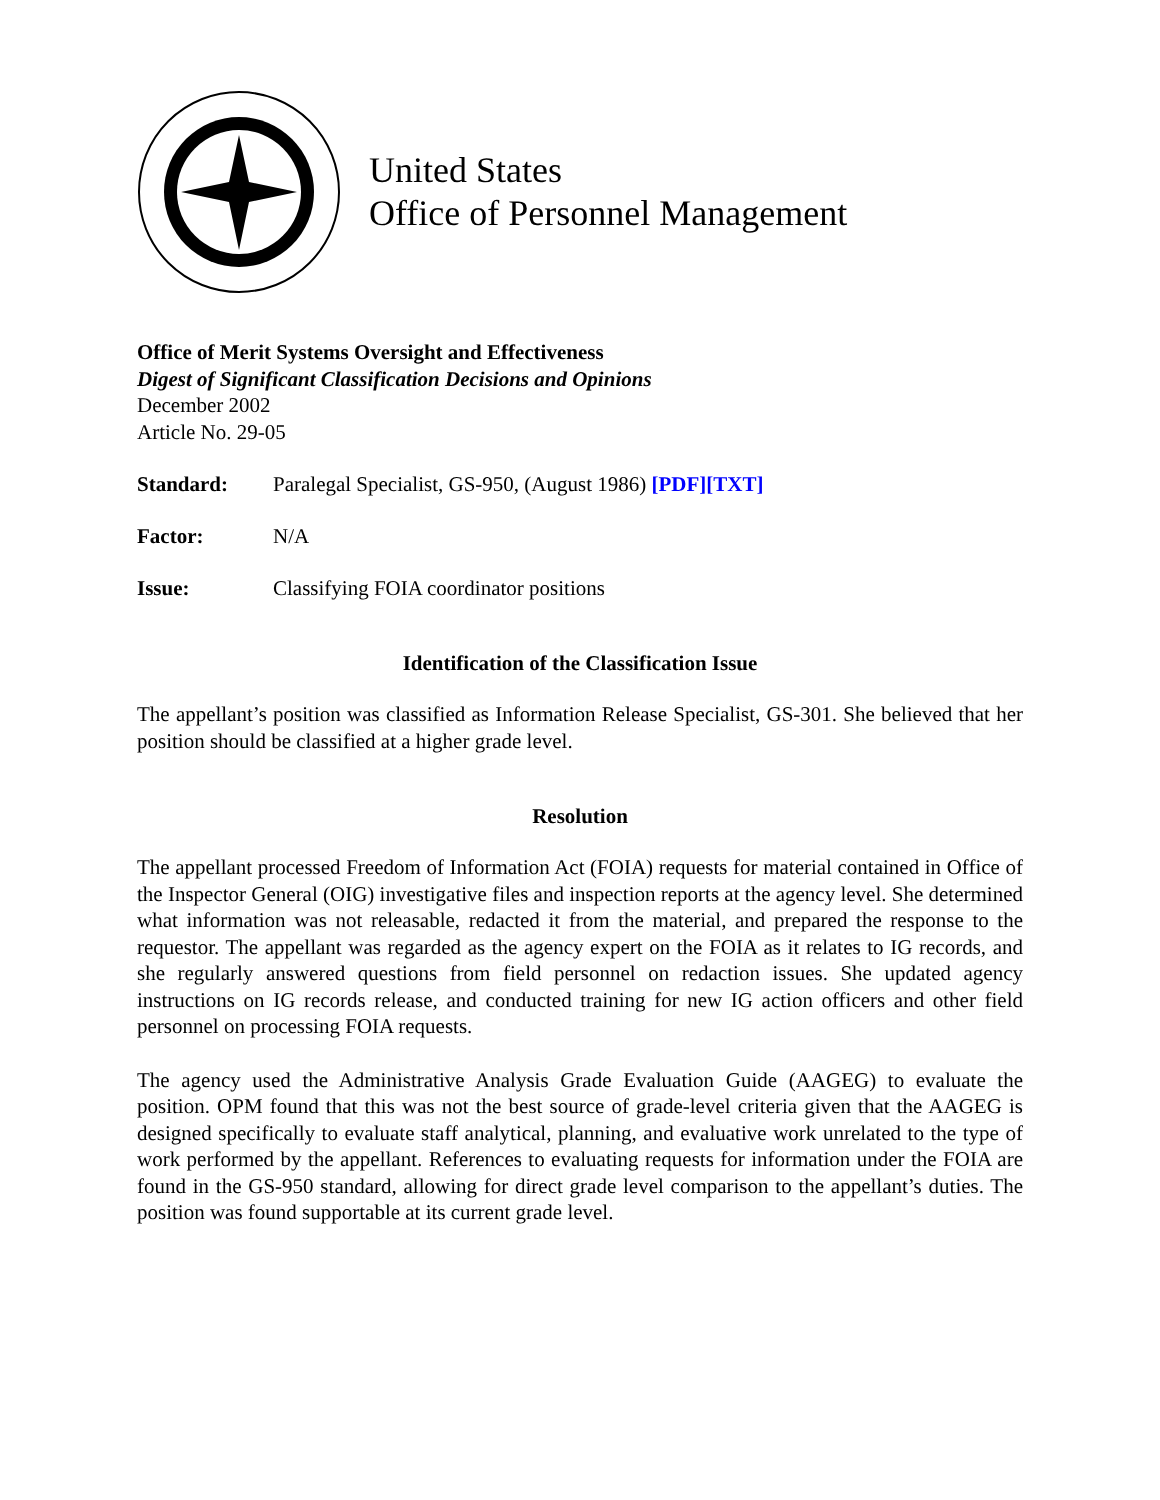United States
Office of Personnel Management
Office of Merit Systems Oversight and Effectiveness
Digest of Significant Classification Decisions and Opinions
December 2002
Article No. 29-05
Standard: Paralegal Specialist, GS-950, (August 1986) [PDF][TXT]
Factor: N/A
Issue: Classifying FOIA coordinator positions
Identification of the Classification Issue
The appellant’s position was classified as Information Release Specialist, GS-301. She believed that her position should be classified at a higher grade level.
Resolution
The appellant processed Freedom of Information Act (FOIA) requests for material contained in Office of the Inspector General (OIG) investigative files and inspection reports at the agency level. She determined what information was not releasable, redacted it from the material, and prepared the response to the requestor. The appellant was regarded as the agency expert on the FOIA as it relates to IG records, and she regularly answered questions from field personnel on redaction issues. She updated agency instructions on IG records release, and conducted training for new IG action officers and other field personnel on processing FOIA requests.
The agency used the Administrative Analysis Grade Evaluation Guide (AAGEG) to evaluate the position. OPM found that this was not the best source of grade-level criteria given that the AAGEG is designed specifically to evaluate staff analytical, planning, and evaluative work unrelated to the type of work performed by the appellant. References to evaluating requests for information under the FOIA are found in the GS-950 standard, allowing for direct grade level comparison to the appellant’s duties. The position was found supportable at its current grade level.